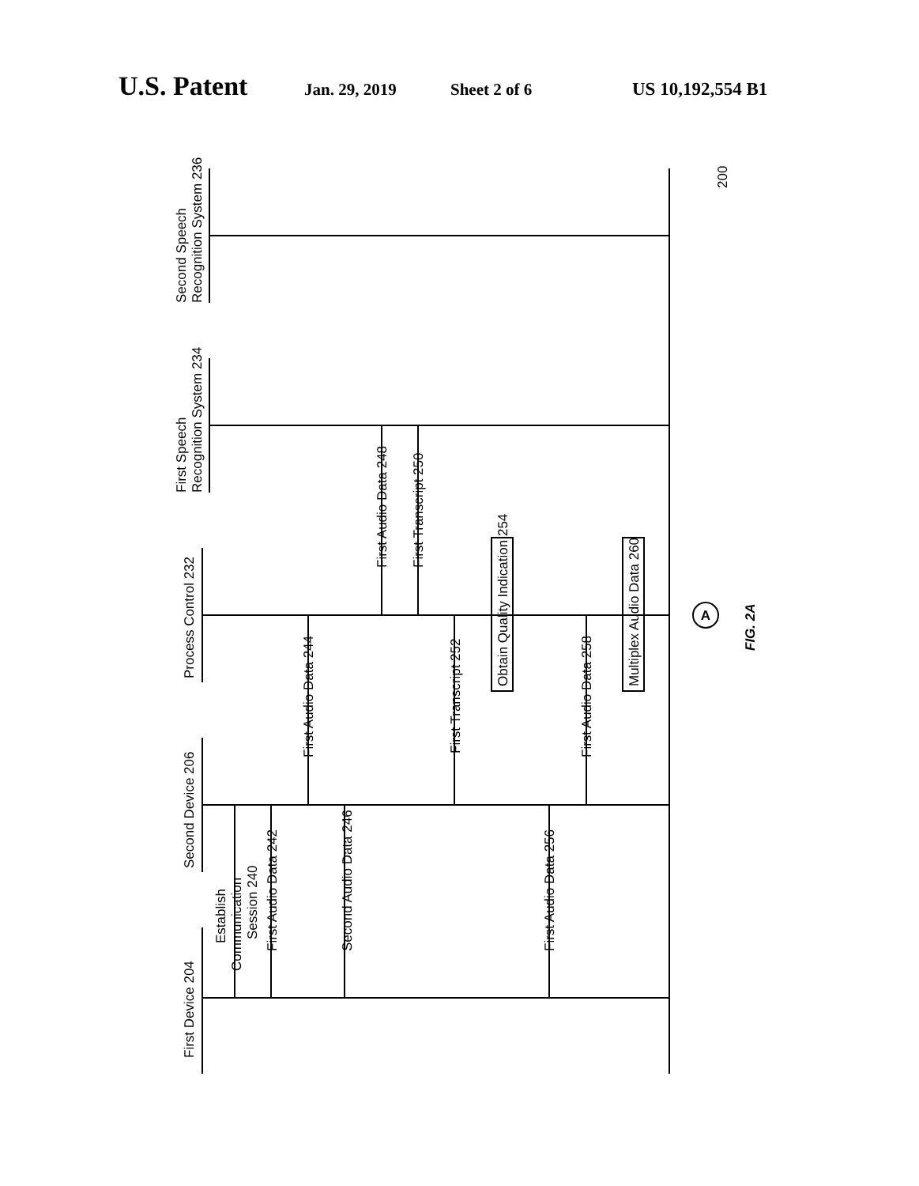U.S. Patent Jan. 29, 2019 Sheet 2 of 6 US 10,192,554 B1
A
First Device 204
Second Device 206
Process Control 232
First Speech
Recognition System 234
Second Speech
Recognition System 236
Establish
Communication
Session 240
First Audio Data 242
First Audio Data 244
Second Audio Data 246
First Audio Data 248
First Transcript 250
First Transcript 252
Obtain Quality Indication 254
First Audio Data 256
First Audio Data 258
Multiplex Audio Data 260
200
FIG. 2A